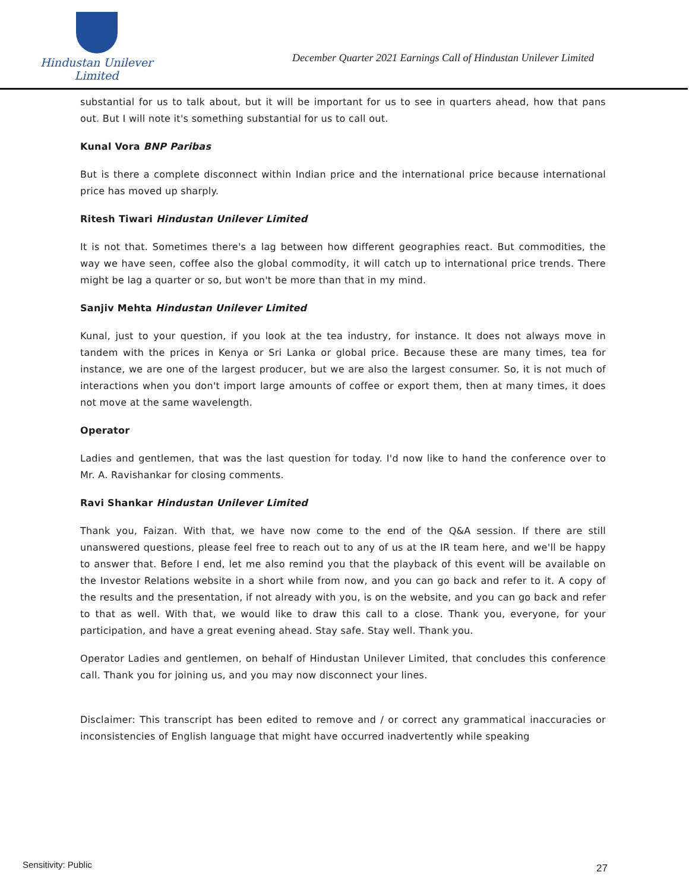Hindustan Unilever Limited
December Quarter 2021 Earnings Call of Hindustan Unilever Limited
substantial for us to talk about, but it will be important for us to see in quarters ahead, how that pans out. But I will note it's something substantial for us to call out.
Kunal Vora BNP Paribas
But is there a complete disconnect within Indian price and the international price because international price has moved up sharply.
Ritesh Tiwari Hindustan Unilever Limited
It is not that. Sometimes there's a lag between how different geographies react. But commodities, the way we have seen, coffee also the global commodity, it will catch up to international price trends. There might be lag a quarter or so, but won't be more than that in my mind.
Sanjiv Mehta Hindustan Unilever Limited
Kunal, just to your question, if you look at the tea industry, for instance. It does not always move in tandem with the prices in Kenya or Sri Lanka or global price. Because these are many times, tea for instance, we are one of the largest producer, but we are also the largest consumer. So, it is not much of interactions when you don't import large amounts of coffee or export them, then at many times, it does not move at the same wavelength.
Operator
Ladies and gentlemen, that was the last question for today. I'd now like to hand the conference over to Mr. A. Ravishankar for closing comments.
Ravi Shankar Hindustan Unilever Limited
Thank you, Faizan. With that, we have now come to the end of the Q&A session. If there are still unanswered questions, please feel free to reach out to any of us at the IR team here, and we'll be happy to answer that. Before I end, let me also remind you that the playback of this event will be available on the Investor Relations website in a short while from now, and you can go back and refer to it. A copy of the results and the presentation, if not already with you, is on the website, and you can go back and refer to that as well. With that, we would like to draw this call to a close. Thank you, everyone, for your participation, and have a great evening ahead. Stay safe. Stay well. Thank you.
Operator Ladies and gentlemen, on behalf of Hindustan Unilever Limited, that concludes this conference call. Thank you for joining us, and you may now disconnect your lines.
Disclaimer: This transcript has been edited to remove and / or correct any grammatical inaccuracies or inconsistencies of English language that might have occurred inadvertently while speaking
Sensitivity: Public 27